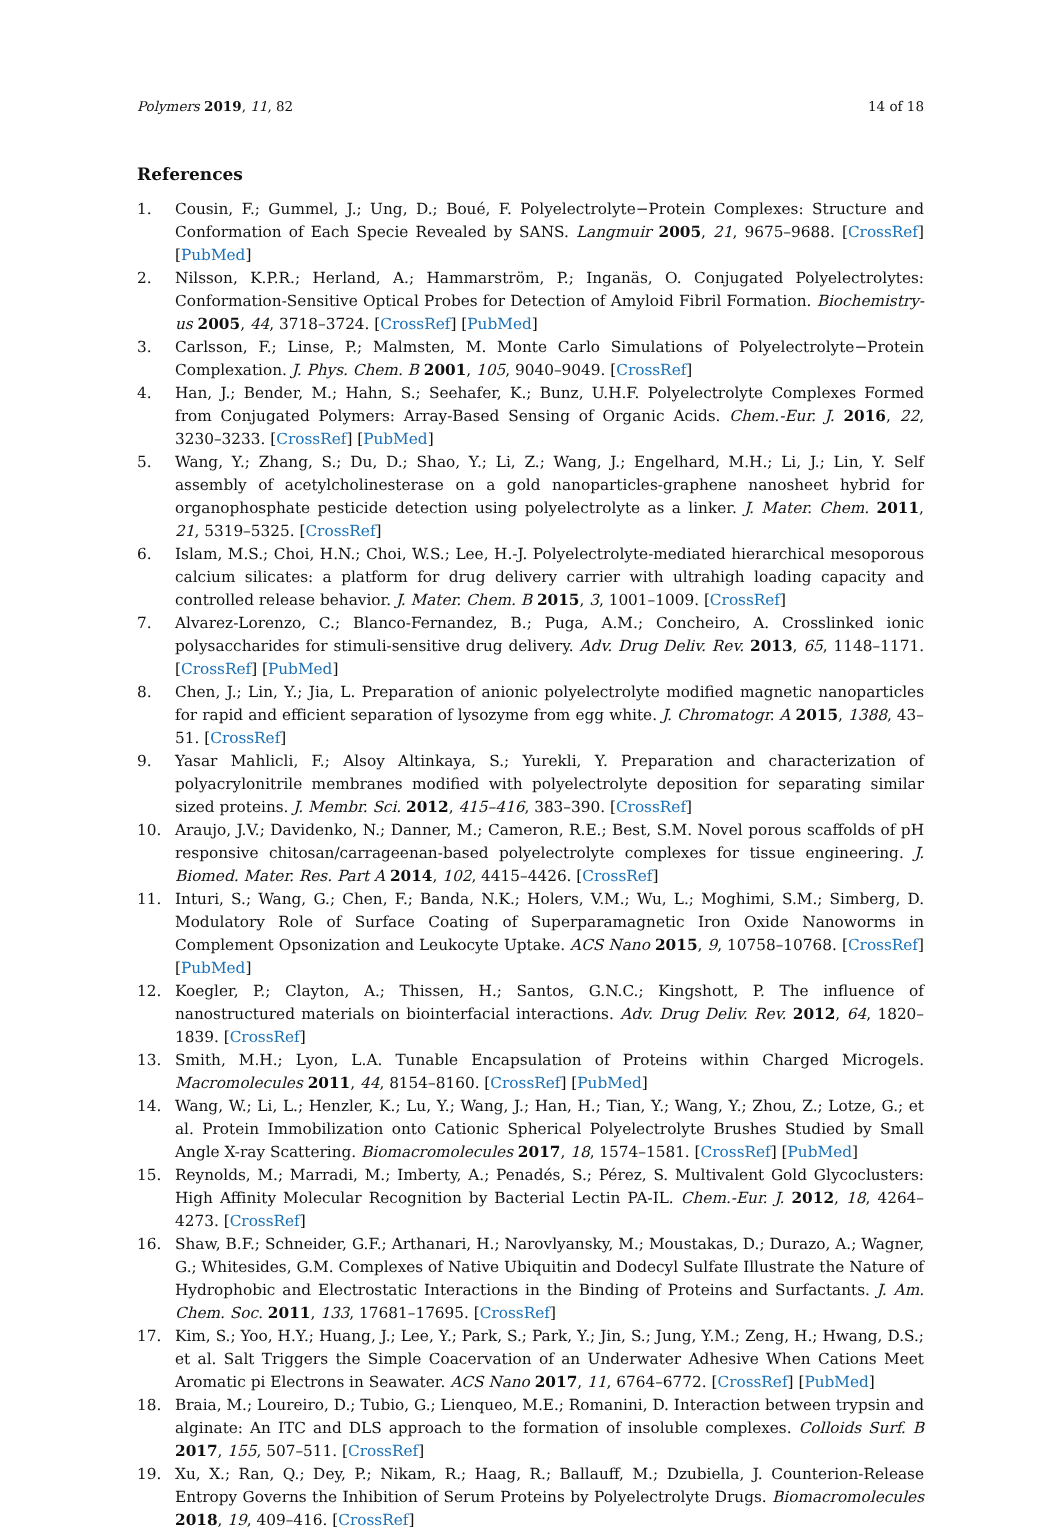Polymers 2019, 11, 82 14 of 18
References
1. Cousin, F.; Gummel, J.; Ung, D.; Boué, F. Polyelectrolyte−Protein Complexes: Structure and Conformation of Each Specie Revealed by SANS. Langmuir 2005, 21, 9675–9688. [CrossRef] [PubMed]
2. Nilsson, K.P.R.; Herland, A.; Hammarström, P.; Inganäs, O. Conjugated Polyelectrolytes: Conformation-Sensitive Optical Probes for Detection of Amyloid Fibril Formation. Biochemistry-us 2005, 44, 3718–3724. [CrossRef] [PubMed]
3. Carlsson, F.; Linse, P.; Malmsten, M. Monte Carlo Simulations of Polyelectrolyte−Protein Complexation. J. Phys. Chem. B 2001, 105, 9040–9049. [CrossRef]
4. Han, J.; Bender, M.; Hahn, S.; Seehafer, K.; Bunz, U.H.F. Polyelectrolyte Complexes Formed from Conjugated Polymers: Array-Based Sensing of Organic Acids. Chem.-Eur. J. 2016, 22, 3230–3233. [CrossRef] [PubMed]
5. Wang, Y.; Zhang, S.; Du, D.; Shao, Y.; Li, Z.; Wang, J.; Engelhard, M.H.; Li, J.; Lin, Y. Self assembly of acetylcholinesterase on a gold nanoparticles-graphene nanosheet hybrid for organophosphate pesticide detection using polyelectrolyte as a linker. J. Mater. Chem. 2011, 21, 5319–5325. [CrossRef]
6. Islam, M.S.; Choi, H.N.; Choi, W.S.; Lee, H.-J. Polyelectrolyte-mediated hierarchical mesoporous calcium silicates: a platform for drug delivery carrier with ultrahigh loading capacity and controlled release behavior. J. Mater. Chem. B 2015, 3, 1001–1009. [CrossRef]
7. Alvarez-Lorenzo, C.; Blanco-Fernandez, B.; Puga, A.M.; Concheiro, A. Crosslinked ionic polysaccharides for stimuli-sensitive drug delivery. Adv. Drug Deliv. Rev. 2013, 65, 1148–1171. [CrossRef] [PubMed]
8. Chen, J.; Lin, Y.; Jia, L. Preparation of anionic polyelectrolyte modified magnetic nanoparticles for rapid and efficient separation of lysozyme from egg white. J. Chromatogr. A 2015, 1388, 43–51. [CrossRef]
9. Yasar Mahlicli, F.; Alsoy Altinkaya, S.; Yurekli, Y. Preparation and characterization of polyacrylonitrile membranes modified with polyelectrolyte deposition for separating similar sized proteins. J. Membr. Sci. 2012, 415–416, 383–390. [CrossRef]
10. Araujo, J.V.; Davidenko, N.; Danner, M.; Cameron, R.E.; Best, S.M. Novel porous scaffolds of pH responsive chitosan/carrageenan-based polyelectrolyte complexes for tissue engineering. J. Biomed. Mater. Res. Part A 2014, 102, 4415–4426. [CrossRef]
11. Inturi, S.; Wang, G.; Chen, F.; Banda, N.K.; Holers, V.M.; Wu, L.; Moghimi, S.M.; Simberg, D. Modulatory Role of Surface Coating of Superparamagnetic Iron Oxide Nanoworms in Complement Opsonization and Leukocyte Uptake. ACS Nano 2015, 9, 10758–10768. [CrossRef] [PubMed]
12. Koegler, P.; Clayton, A.; Thissen, H.; Santos, G.N.C.; Kingshott, P. The influence of nanostructured materials on biointerfacial interactions. Adv. Drug Deliv. Rev. 2012, 64, 1820–1839. [CrossRef]
13. Smith, M.H.; Lyon, L.A. Tunable Encapsulation of Proteins within Charged Microgels. Macromolecules 2011, 44, 8154–8160. [CrossRef] [PubMed]
14. Wang, W.; Li, L.; Henzler, K.; Lu, Y.; Wang, J.; Han, H.; Tian, Y.; Wang, Y.; Zhou, Z.; Lotze, G.; et al. Protein Immobilization onto Cationic Spherical Polyelectrolyte Brushes Studied by Small Angle X-ray Scattering. Biomacromolecules 2017, 18, 1574–1581. [CrossRef] [PubMed]
15. Reynolds, M.; Marradi, M.; Imberty, A.; Penadés, S.; Pérez, S. Multivalent Gold Glycoclusters: High Affinity Molecular Recognition by Bacterial Lectin PA-IL. Chem.-Eur. J. 2012, 18, 4264–4273. [CrossRef]
16. Shaw, B.F.; Schneider, G.F.; Arthanari, H.; Narovlyansky, M.; Moustakas, D.; Durazo, A.; Wagner, G.; Whitesides, G.M. Complexes of Native Ubiquitin and Dodecyl Sulfate Illustrate the Nature of Hydrophobic and Electrostatic Interactions in the Binding of Proteins and Surfactants. J. Am. Chem. Soc. 2011, 133, 17681–17695. [CrossRef]
17. Kim, S.; Yoo, H.Y.; Huang, J.; Lee, Y.; Park, S.; Park, Y.; Jin, S.; Jung, Y.M.; Zeng, H.; Hwang, D.S.; et al. Salt Triggers the Simple Coacervation of an Underwater Adhesive When Cations Meet Aromatic pi Electrons in Seawater. ACS Nano 2017, 11, 6764–6772. [CrossRef] [PubMed]
18. Braia, M.; Loureiro, D.; Tubio, G.; Lienqueo, M.E.; Romanini, D. Interaction between trypsin and alginate: An ITC and DLS approach to the formation of insoluble complexes. Colloids Surf. B 2017, 155, 507–511. [CrossRef]
19. Xu, X.; Ran, Q.; Dey, P.; Nikam, R.; Haag, R.; Ballauff, M.; Dzubiella, J. Counterion-Release Entropy Governs the Inhibition of Serum Proteins by Polyelectrolyte Drugs. Biomacromolecules 2018, 19, 409–416. [CrossRef]